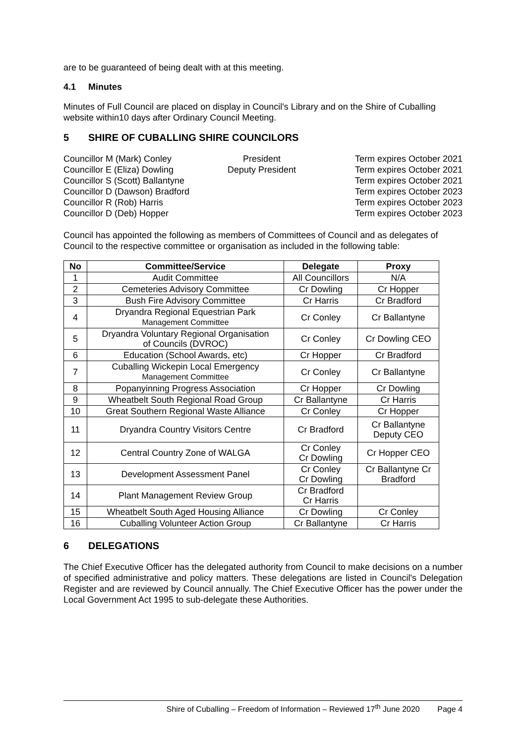are to be guaranteed of being dealt with at this meeting.
4.1 Minutes
Minutes of Full Council are placed on display in Council's Library and on the Shire of Cuballing website within10 days after Ordinary Council Meeting.
5 SHIRE OF CUBALLING SHIRE COUNCILORS
Councillor M (Mark) Conley
President
Term expires October 2021
Councillor E (Eliza) Dowling
Deputy President
Term expires October 2021
Councillor S (Scott) Ballantyne
Term expires October 2021
Councillor D (Dawson) Bradford
Term expires October 2023
Councillor R (Rob) Harris
Term expires October 2023
Councillor D (Deb) Hopper
Term expires October 2023
Council has appointed the following as members of Committees of Council and as delegates of Council to the respective committee or organisation as included in the following table:
| No | Committee/Service | Delegate | Proxy |
| --- | --- | --- | --- |
| 1 | Audit Committee | All Councillors | N/A |
| 2 | Cemeteries Advisory Committee | Cr Dowling | Cr Hopper |
| 3 | Bush Fire Advisory Committee | Cr Harris | Cr Bradford |
| 4 | Dryandra Regional Equestrian Park Management Committee | Cr Conley | Cr Ballantyne |
| 5 | Dryandra Voluntary Regional Organisation of Councils (DVROC) | Cr Conley | Cr Dowling CEO |
| 6 | Education (School Awards, etc) | Cr Hopper | Cr Bradford |
| 7 | Cuballing Wickepin Local Emergency Management Committee | Cr Conley | Cr Ballantyne |
| 8 | Popanyinning Progress Association | Cr Hopper | Cr Dowling |
| 9 | Wheatbelt South Regional Road Group | Cr Ballantyne | Cr Harris |
| 10 | Great Southern Regional Waste Alliance | Cr Conley | Cr Hopper |
| 11 | Dryandra Country Visitors Centre | Cr Bradford | Cr Ballantyne Deputy CEO |
| 12 | Central Country Zone of WALGA | Cr Conley Cr Dowling | Cr Hopper CEO |
| 13 | Development Assessment Panel | Cr Conley Cr Dowling | Cr Ballantyne Cr Bradford |
| 14 | Plant Management Review Group | Cr Bradford Cr Harris | |
| 15 | Wheatbelt South Aged Housing Alliance | Cr Dowling | Cr Conley |
| 16 | Cuballing Volunteer Action Group | Cr Ballantyne | Cr Harris |
6 DELEGATIONS
The Chief Executive Officer has the delegated authority from Council to make decisions on a number of specified administrative and policy matters. These delegations are listed in Council's Delegation Register and are reviewed by Council annually. The Chief Executive Officer has the power under the Local Government Act 1995 to sub-delegate these Authorities.
Shire of Cuballing – Freedom of Information – Reviewed 17<sup>th</sup> June 2020 Page 4